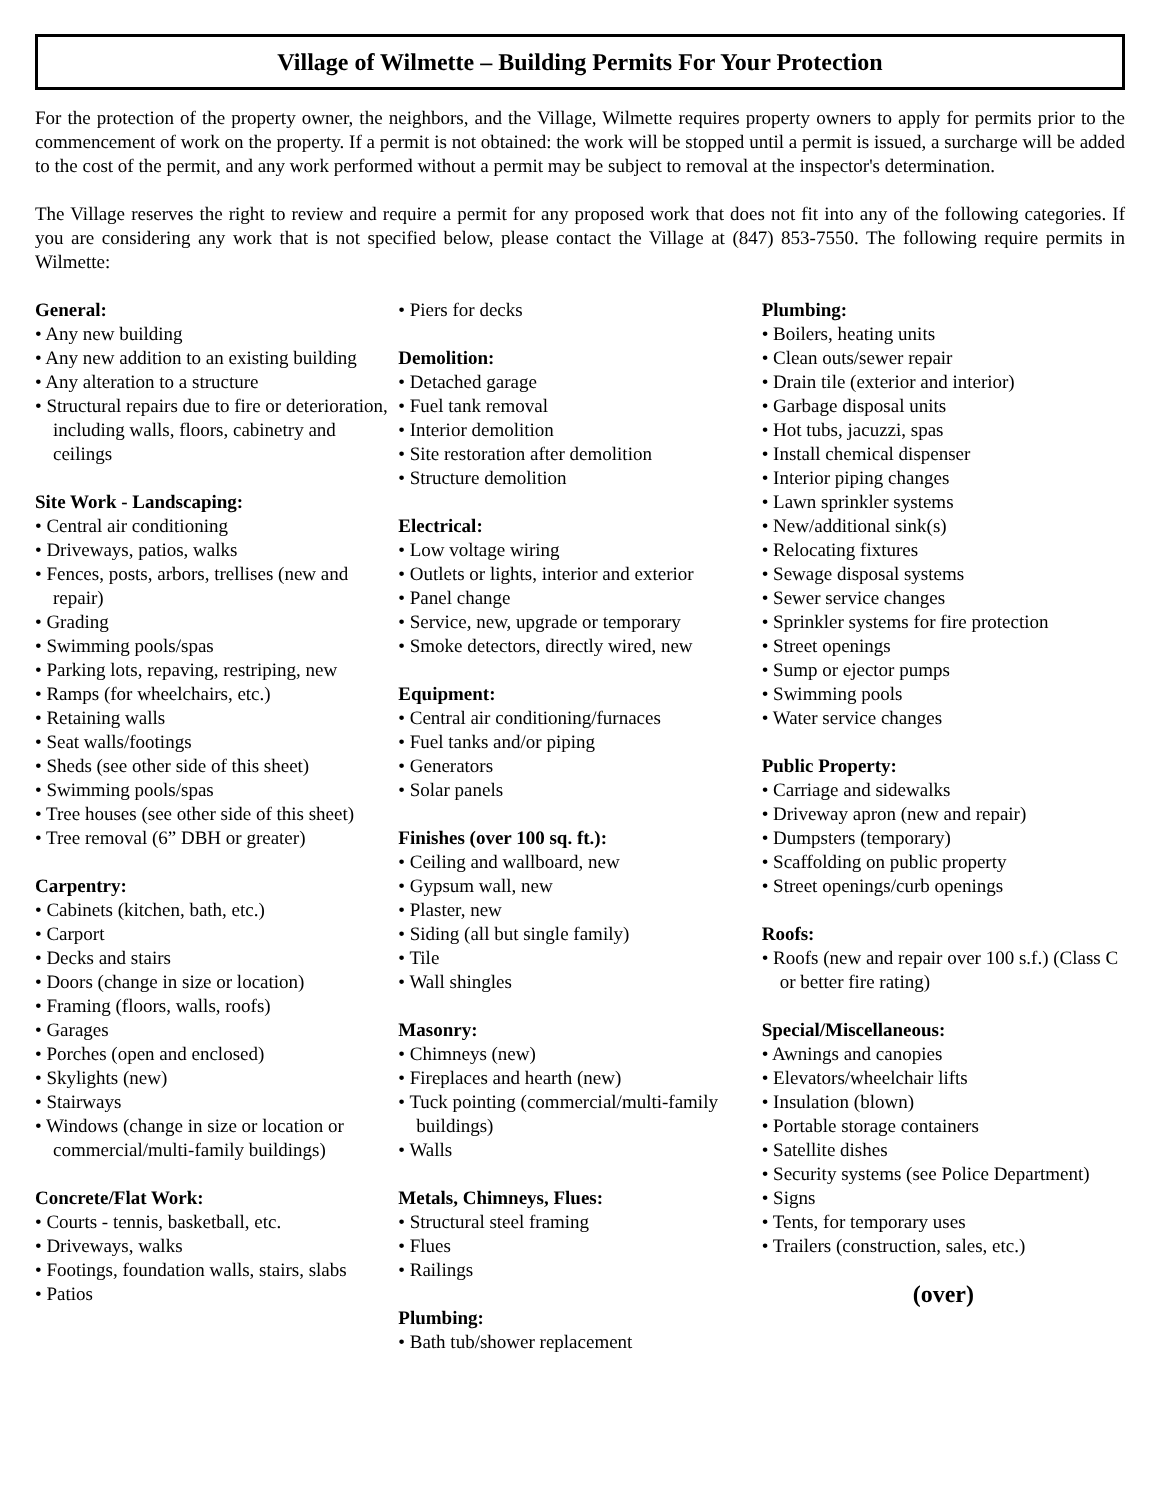Village of Wilmette – Building Permits For Your Protection
For the protection of the property owner, the neighbors, and the Village, Wilmette requires property owners to apply for permits prior to the commencement of work on the property. If a permit is not obtained: the work will be stopped until a permit is issued, a surcharge will be added to the cost of the permit, and any work performed without a permit may be subject to removal at the inspector's determination.
The Village reserves the right to review and require a permit for any proposed work that does not fit into any of the following categories. If you are considering any work that is not specified below, please contact the Village at (847) 853-7550. The following require permits in Wilmette:
General:
• Any new building
• Any new addition to an existing building
• Any alteration to a structure
• Structural repairs due to fire or deterioration, including walls, floors, cabinetry and ceilings
Site Work - Landscaping:
• Central air conditioning
• Driveways, patios, walks
• Fences, posts, arbors, trellises (new and repair)
• Grading
• Swimming pools/spas
• Parking lots, repaving, restriping, new
• Ramps (for wheelchairs, etc.)
• Retaining walls
• Seat walls/footings
• Sheds (see other side of this sheet)
• Swimming pools/spas
• Tree houses (see other side of this sheet)
• Tree removal (6” DBH or greater)
Carpentry:
• Cabinets (kitchen, bath, etc.)
• Carport
• Decks and stairs
• Doors (change in size or location)
• Framing (floors, walls, roofs)
• Garages
• Porches (open and enclosed)
• Skylights (new)
• Stairways
• Windows (change in size or location or commercial/multi-family buildings)
Concrete/Flat Work:
• Courts - tennis, basketball, etc.
• Driveways, walks
• Footings, foundation walls, stairs, slabs
• Patios
• Piers for decks
Demolition:
• Detached garage
• Fuel tank removal
• Interior demolition
• Site restoration after demolition
• Structure demolition
Electrical:
• Low voltage wiring
• Outlets or lights, interior and exterior
• Panel change
• Service, new, upgrade or temporary
• Smoke detectors, directly wired, new
Equipment:
• Central air conditioning/furnaces
• Fuel tanks and/or piping
• Generators
• Solar panels
Finishes (over 100 sq. ft.):
• Ceiling and wallboard, new
• Gypsum wall, new
• Plaster, new
• Siding (all but single family)
• Tile
• Wall shingles
Masonry:
• Chimneys (new)
• Fireplaces and hearth (new)
• Tuck pointing (commercial/multi-family buildings)
• Walls
Metals, Chimneys, Flues:
• Structural steel framing
• Flues
• Railings
Plumbing:
• Bath tub/shower replacement
Plumbing:
• Boilers, heating units
• Clean outs/sewer repair
• Drain tile (exterior and interior)
• Garbage disposal units
• Hot tubs, jacuzzi, spas
• Install chemical dispenser
• Interior piping changes
• Lawn sprinkler systems
• New/additional sink(s)
• Relocating fixtures
• Sewage disposal systems
• Sewer service changes
• Sprinkler systems for fire protection
• Street openings
• Sump or ejector pumps
• Swimming pools
• Water service changes
Public Property:
• Carriage and sidewalks
• Driveway apron (new and repair)
• Dumpsters (temporary)
• Scaffolding on public property
• Street openings/curb openings
Roofs:
• Roofs (new and repair over 100 s.f.) (Class C or better fire rating)
Special/Miscellaneous:
• Awnings and canopies
• Elevators/wheelchair lifts
• Insulation (blown)
• Portable storage containers
• Satellite dishes
• Security systems (see Police Department)
• Signs
• Tents, for temporary uses
• Trailers (construction, sales, etc.)
(over)